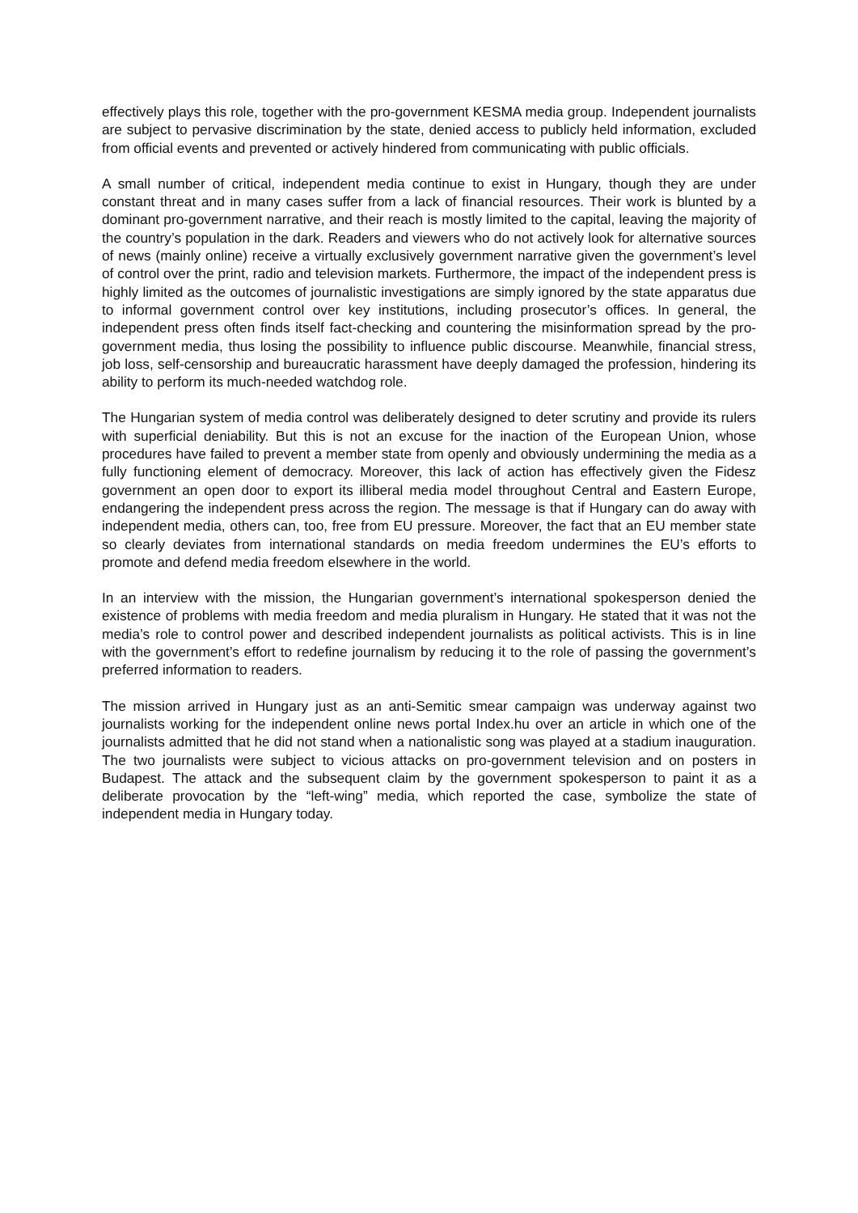effectively plays this role, together with the pro-government KESMA media group. Independent journalists are subject to pervasive discrimination by the state, denied access to publicly held information, excluded from official events and prevented or actively hindered from communicating with public officials.
A small number of critical, independent media continue to exist in Hungary, though they are under constant threat and in many cases suffer from a lack of financial resources. Their work is blunted by a dominant pro-government narrative, and their reach is mostly limited to the capital, leaving the majority of the country’s population in the dark. Readers and viewers who do not actively look for alternative sources of news (mainly online) receive a virtually exclusively government narrative given the government’s level of control over the print, radio and television markets. Furthermore, the impact of the independent press is highly limited as the outcomes of journalistic investigations are simply ignored by the state apparatus due to informal government control over key institutions, including prosecutor’s offices. In general, the independent press often finds itself fact-checking and countering the misinformation spread by the pro-government media, thus losing the possibility to influence public discourse. Meanwhile, financial stress, job loss, self-censorship and bureaucratic harassment have deeply damaged the profession, hindering its ability to perform its much-needed watchdog role.
The Hungarian system of media control was deliberately designed to deter scrutiny and provide its rulers with superficial deniability. But this is not an excuse for the inaction of the European Union, whose procedures have failed to prevent a member state from openly and obviously undermining the media as a fully functioning element of democracy. Moreover, this lack of action has effectively given the Fidesz government an open door to export its illiberal media model throughout Central and Eastern Europe, endangering the independent press across the region. The message is that if Hungary can do away with independent media, others can, too, free from EU pressure. Moreover, the fact that an EU member state so clearly deviates from international standards on media freedom undermines the EU’s efforts to promote and defend media freedom elsewhere in the world.
In an interview with the mission, the Hungarian government’s international spokesperson denied the existence of problems with media freedom and media pluralism in Hungary. He stated that it was not the media’s role to control power and described independent journalists as political activists. This is in line with the government’s effort to redefine journalism by reducing it to the role of passing the government’s preferred information to readers.
The mission arrived in Hungary just as an anti-Semitic smear campaign was underway against two journalists working for the independent online news portal Index.hu over an article in which one of the journalists admitted that he did not stand when a nationalistic song was played at a stadium inauguration. The two journalists were subject to vicious attacks on pro-government television and on posters in Budapest. The attack and the subsequent claim by the government spokesperson to paint it as a deliberate provocation by the “left-wing” media, which reported the case, symbolize the state of independent media in Hungary today.